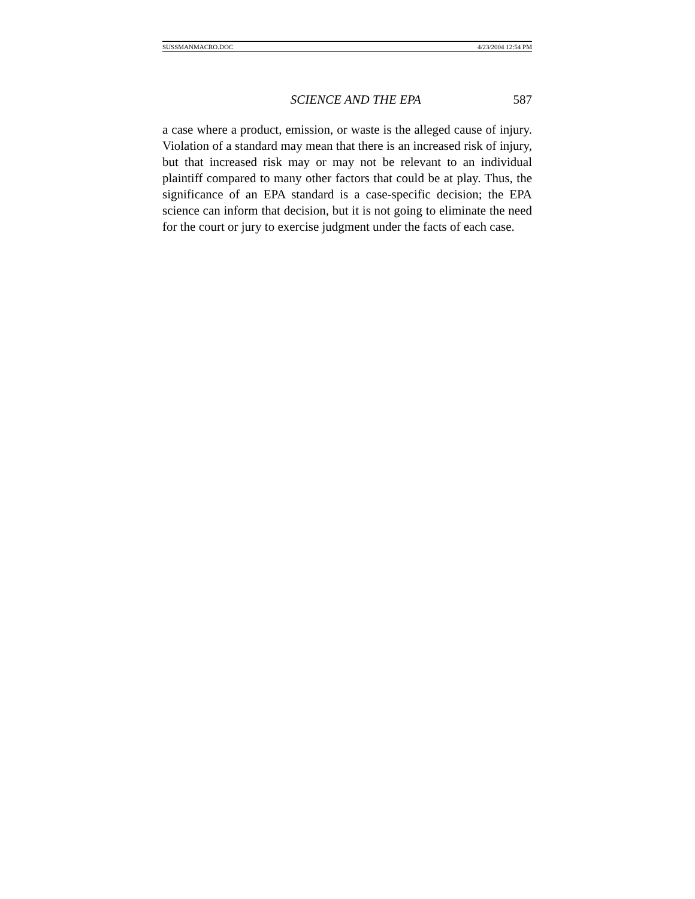SUSSMANMACRO.DOC 4/23/2004 12:54 PM
SCIENCE AND THE EPA 587
a case where a product, emission, or waste is the alleged cause of injury. Violation of a standard may mean that there is an increased risk of injury, but that increased risk may or may not be relevant to an individual plaintiff compared to many other factors that could be at play. Thus, the significance of an EPA standard is a case-specific decision; the EPA science can inform that decision, but it is not going to eliminate the need for the court or jury to exercise judgment under the facts of each case.